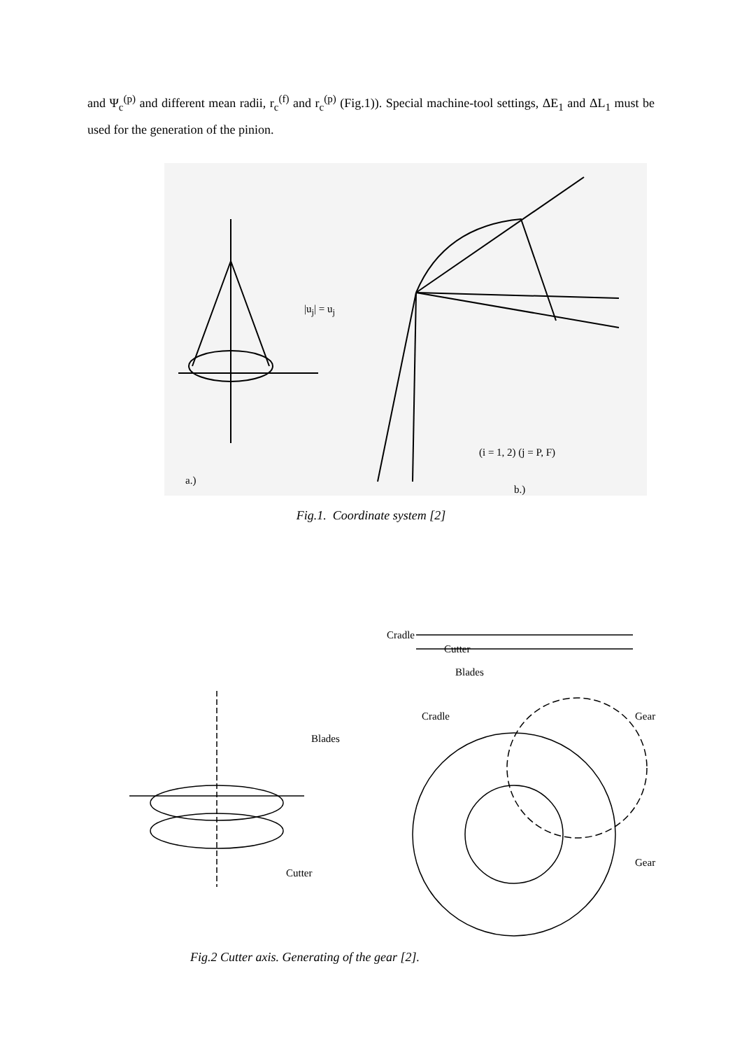and Ψ<sub>c</sub><sup>(p)</sup> and different mean radii, r<sub>c</sub><sup>(f)</sup> and r<sub>c</sub><sup>(p)</sup> (Fig.1)). Special machine-tool settings, ΔE<sub>1</sub> and ΔL<sub>1</sub> must be used for the generation of the pinion.
a.)
b.)
|u<sub>j</sub>| = u<sub>j</sub>
(i = 1, 2) (j = P, F)
Fig.1. Coordinate system [2]
Cradle
Cutter
Blades
Cradle Gear
Blades
Gear
Cutter
Fig.2 Cutter axis. Generating of the gear [2].